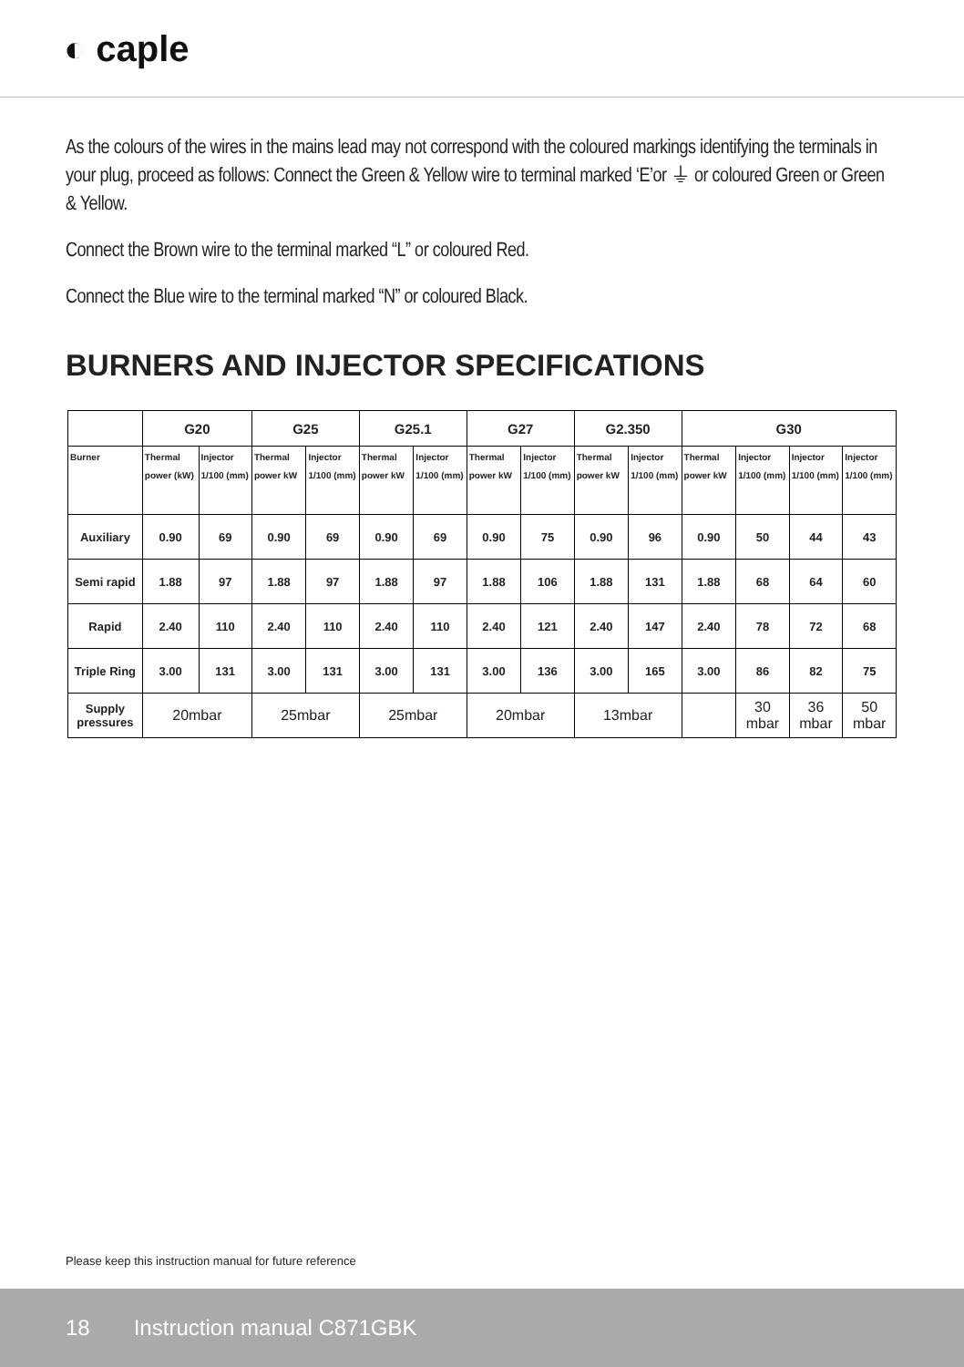◐ caple
As the colours of the wires in the mains lead may not correspond with the coloured markings identifying the terminals in your plug, proceed as follows: Connect the Green & Yellow wire to terminal marked ‘E’or ⏚ or coloured Green or Green & Yellow.
Connect the Brown wire to the terminal marked “L” or coloured Red.
Connect the Blue wire to the terminal marked “N” or coloured Black.
BURNERS AND INJECTOR SPECIFICATIONS
| | G20 | | G25 | | G25.1 | | G27 | | G2.350 | | G30 | | | |
| --- | --- | --- | --- | --- | --- | --- | --- | --- | --- | --- | --- | --- | --- | --- |
| Burner | Thermal power (kW) | Injector 1/100 (mm) | Thermal power kW | Injector 1/100 (mm) | Thermal power kW | Injector 1/100 (mm) | Thermal power kW | Injector 1/100 (mm) | Thermal power kW | Injector 1/100 (mm) | Thermal power kW | Injector 1/100 (mm) | Injector 1/100 (mm) | Injector 1/100 (mm) |
| Auxiliary | 0.90 | 69 | 0.90 | 69 | 0.90 | 69 | 0.90 | 75 | 0.90 | 96 | 0.90 | 50 | 44 | 43 |
| Semi rapid | 1.88 | 97 | 1.88 | 97 | 1.88 | 97 | 1.88 | 106 | 1.88 | 131 | 1.88 | 68 | 64 | 60 |
| Rapid | 2.40 | 110 | 2.40 | 110 | 2.40 | 110 | 2.40 | 121 | 2.40 | 147 | 2.40 | 78 | 72 | 68 |
| Triple Ring | 3.00 | 131 | 3.00 | 131 | 3.00 | 131 | 3.00 | 136 | 3.00 | 165 | 3.00 | 86 | 82 | 75 |
| Supply pressures | 20mbar | | 25mbar | | 25mbar | | 20mbar | | 13mbar | | | 30 mbar | 36 mbar | 50 mbar |
Please keep this instruction manual for future reference
18 Instruction manual C871GBK